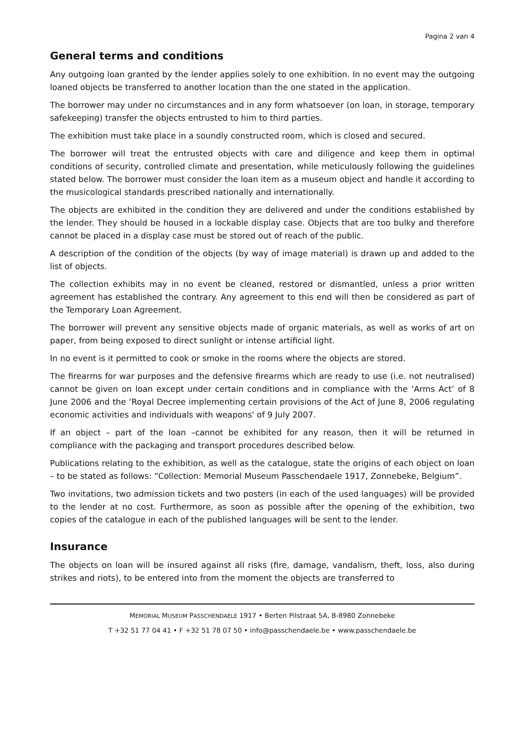Pagina 2 van 4
General terms and conditions
Any outgoing loan granted by the lender applies solely to one exhibition. In no event may the outgoing loaned objects be transferred to another location than the one stated in the application.
The borrower may under no circumstances and in any form whatsoever (on loan, in storage, temporary safekeeping) transfer the objects entrusted to him to third parties.
The exhibition must take place in a soundly constructed room, which is closed and secured.
The borrower will treat the entrusted objects with care and diligence and keep them in optimal conditions of security, controlled climate and presentation, while meticulously following the guidelines stated below. The borrower must consider the loan item as a museum object and handle it according to the musicological standards prescribed nationally and internationally.
The objects are exhibited in the condition they are delivered and under the conditions established by the lender. They should be housed in a lockable display case. Objects that are too bulky and therefore cannot be placed in a display case must be stored out of reach of the public.
A description of the condition of the objects (by way of image material) is drawn up and added to the list of objects.
The collection exhibits may in no event be cleaned, restored or dismantled, unless a prior written agreement has established the contrary. Any agreement to this end will then be considered as part of the Temporary Loan Agreement.
The borrower will prevent any sensitive objects made of organic materials, as well as works of art on paper, from being exposed to direct sunlight or intense artificial light.
In no event is it permitted to cook or smoke in the rooms where the objects are stored.
The firearms for war purposes and the defensive firearms which are ready to use (i.e. not neutralised) cannot be given on loan except under certain conditions and in compliance with the ‘Arms Act’ of 8 June 2006 and the ‘Royal Decree implementing certain provisions of the Act of June 8, 2006 regulating economic activities and individuals with weapons' of 9 July 2007.
If an object – part of the loan –cannot be exhibited for any reason, then it will be returned in compliance with the packaging and transport procedures described below.
Publications relating to the exhibition, as well as the catalogue, state the origins of each object on loan – to be stated as follows: “Collection: Memorial Museum Passchendaele 1917, Zonnebeke, Belgium”.
Two invitations, two admission tickets and two posters (in each of the used languages) will be provided to the lender at no cost. Furthermore, as soon as possible after the opening of the exhibition, two copies of the catalogue in each of the published languages will be sent to the lender.
Insurance
The objects on loan will be insured against all risks (fire, damage, vandalism, theft, loss, also during strikes and riots), to be entered into from the moment the objects are transferred to
MEMORIAL MUSEUM PASSCHENDAELE 1917 • Berten Pilstraat 5A, B-8980 Zonnebeke
T +32 51 77 04 41 • F +32 51 78 07 50 • info@passchendaele.be • www.passchendaele.be